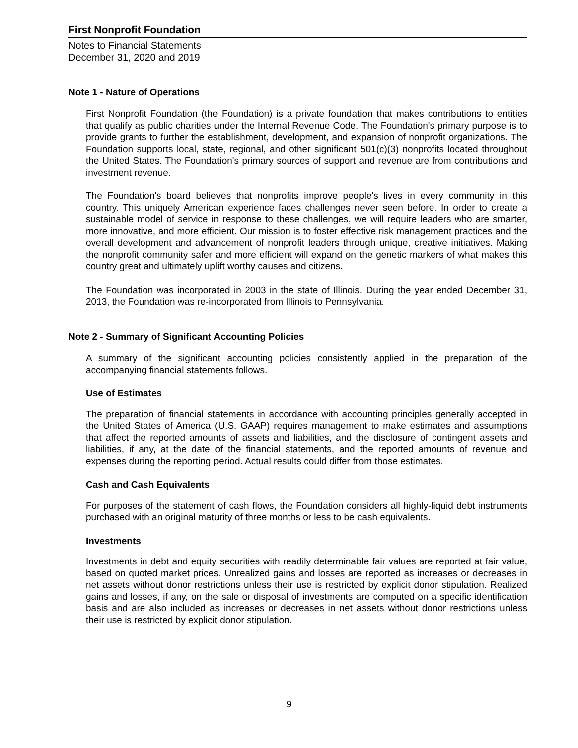First Nonprofit Foundation
Notes to Financial Statements
December 31, 2020 and 2019
Note 1 - Nature of Operations
First Nonprofit Foundation (the Foundation) is a private foundation that makes contributions to entities that qualify as public charities under the Internal Revenue Code. The Foundation's primary purpose is to provide grants to further the establishment, development, and expansion of nonprofit organizations. The Foundation supports local, state, regional, and other significant 501(c)(3) nonprofits located throughout the United States. The Foundation's primary sources of support and revenue are from contributions and investment revenue.
The Foundation's board believes that nonprofits improve people's lives in every community in this country. This uniquely American experience faces challenges never seen before. In order to create a sustainable model of service in response to these challenges, we will require leaders who are smarter, more innovative, and more efficient. Our mission is to foster effective risk management practices and the overall development and advancement of nonprofit leaders through unique, creative initiatives. Making the nonprofit community safer and more efficient will expand on the genetic markers of what makes this country great and ultimately uplift worthy causes and citizens.
The Foundation was incorporated in 2003 in the state of Illinois. During the year ended December 31, 2013, the Foundation was re-incorporated from Illinois to Pennsylvania.
Note 2 - Summary of Significant Accounting Policies
A summary of the significant accounting policies consistently applied in the preparation of the accompanying financial statements follows.
Use of Estimates
The preparation of financial statements in accordance with accounting principles generally accepted in the United States of America (U.S. GAAP) requires management to make estimates and assumptions that affect the reported amounts of assets and liabilities, and the disclosure of contingent assets and liabilities, if any, at the date of the financial statements, and the reported amounts of revenue and expenses during the reporting period. Actual results could differ from those estimates.
Cash and Cash Equivalents
For purposes of the statement of cash flows, the Foundation considers all highly-liquid debt instruments purchased with an original maturity of three months or less to be cash equivalents.
Investments
Investments in debt and equity securities with readily determinable fair values are reported at fair value, based on quoted market prices. Unrealized gains and losses are reported as increases or decreases in net assets without donor restrictions unless their use is restricted by explicit donor stipulation. Realized gains and losses, if any, on the sale or disposal of investments are computed on a specific identification basis and are also included as increases or decreases in net assets without donor restrictions unless their use is restricted by explicit donor stipulation.
9